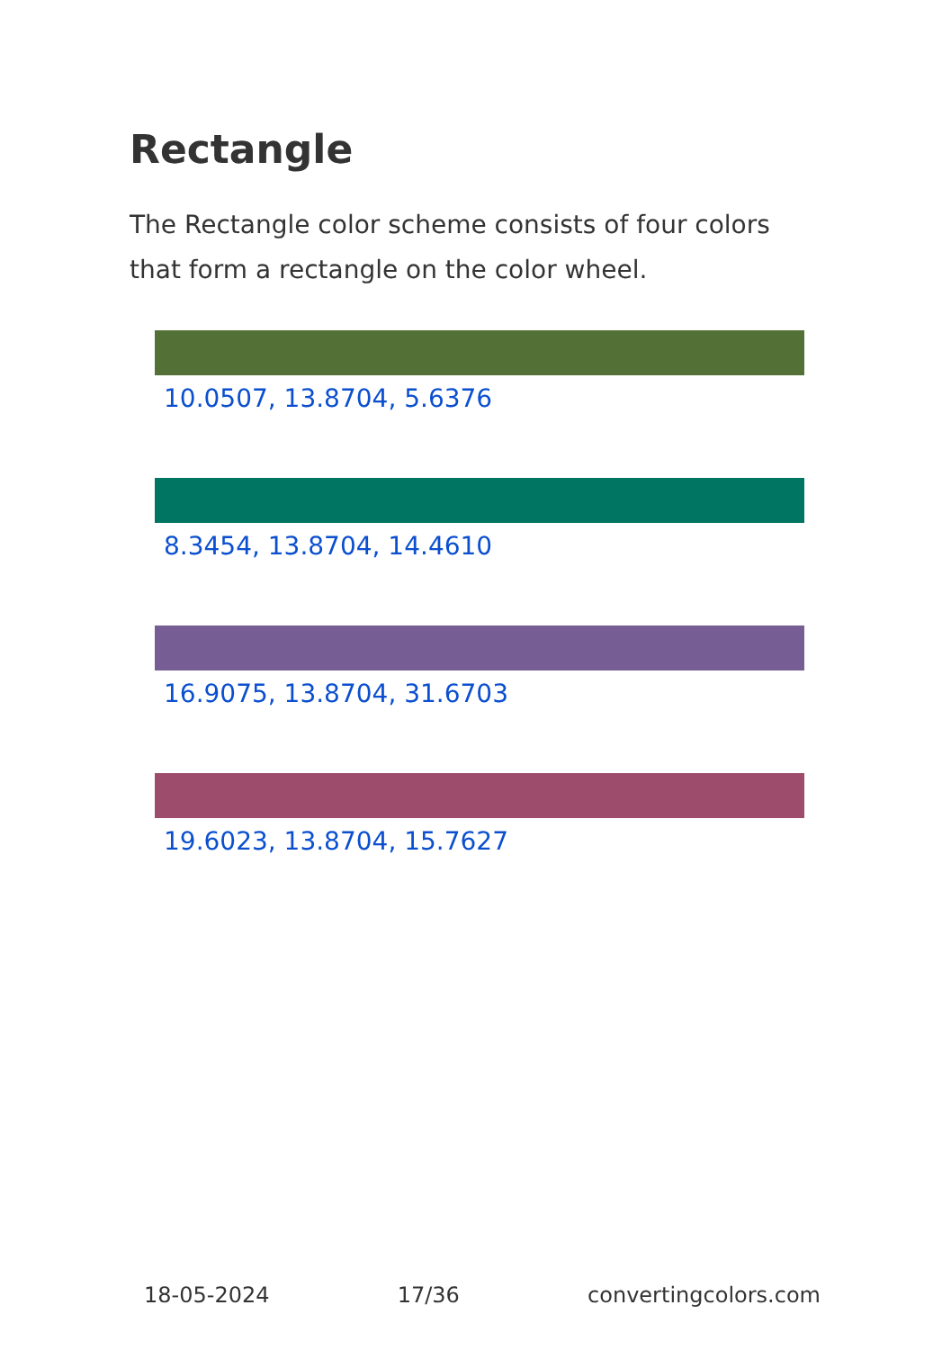Rectangle
The Rectangle color scheme consists of four colors that form a rectangle on the color wheel.
10.0507, 13.8704, 5.6376
8.3454, 13.8704, 14.4610
16.9075, 13.8704, 31.6703
19.6023, 13.8704, 15.7627
18-05-2024 17/36 convertingcolors.com